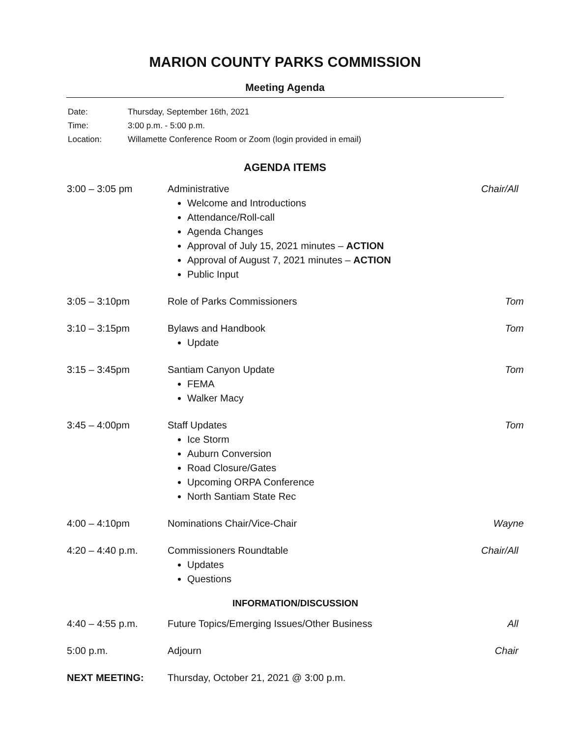MARION COUNTY PARKS COMMISSION
Meeting Agenda
| Date: | Thursday, September 16th, 2021 |
| Time: | 3:00 p.m. - 5:00 p.m. |
| Location: | Willamette Conference Room or Zoom (login provided in email) |
AGENDA ITEMS
3:00 – 3:05 pm Administrative
Welcome and Introductions
Attendance/Roll-call
Agenda Changes
Approval of July 15, 2021 minutes – ACTION
Approval of August 7, 2021 minutes – ACTION
Public Input
Chair/All
3:05 – 3:10pm Role of Parks Commissioners Tom
3:10 – 3:15pm Bylaws and Handbook
Update
Tom
3:15 – 3:45pm Santiam Canyon Update
FEMA
Walker Macy
Tom
3:45 – 4:00pm Staff Updates
Ice Storm
Auburn Conversion
Road Closure/Gates
Upcoming ORPA Conference
North Santiam State Rec
Tom
4:00 – 4:10pm Nominations Chair/Vice-Chair Wayne
4:20 – 4:40 p.m. Commissioners Roundtable
Updates
Questions
Chair/All
INFORMATION/DISCUSSION
4:40 – 4:55 p.m. Future Topics/Emerging Issues/Other Business
All
5:00 p.m. Adjourn Chair
NEXT MEETING: Thursday, October 21, 2021 @ 3:00 p.m.